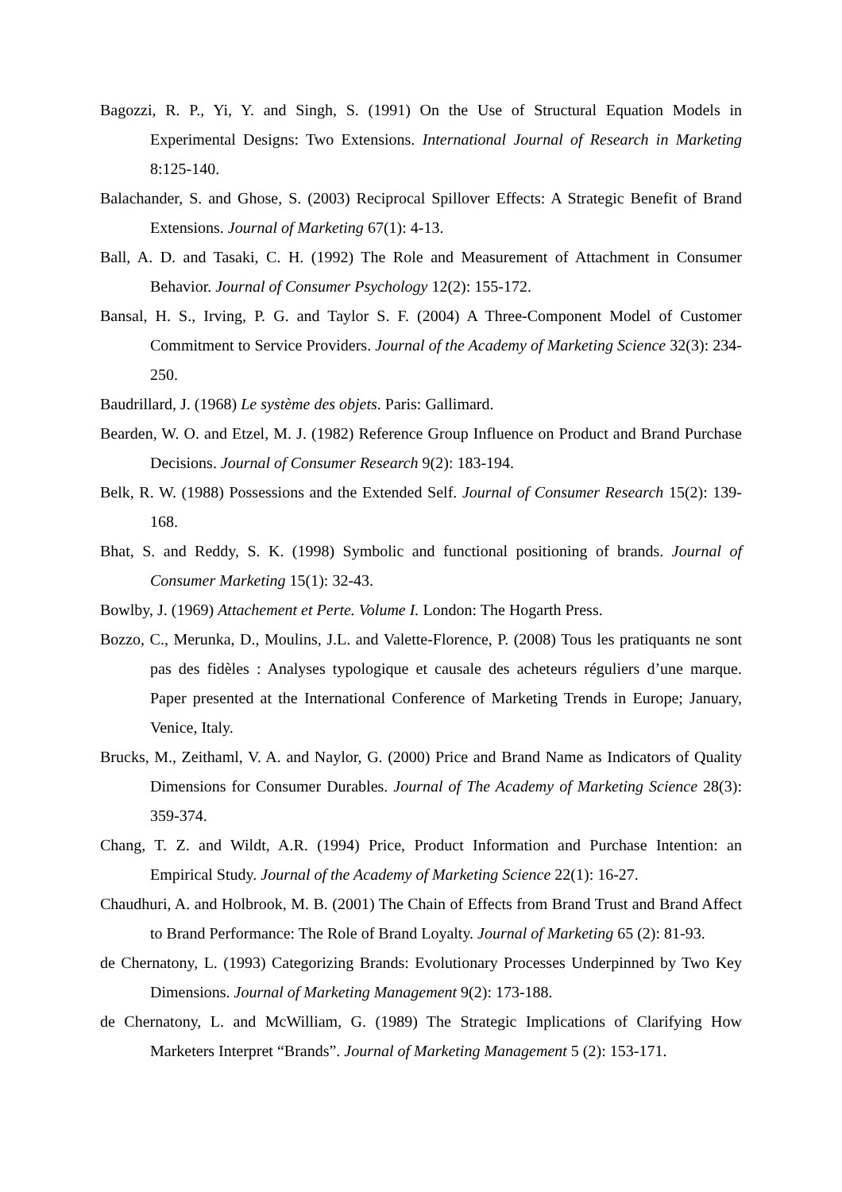Bagozzi, R. P., Yi, Y. and Singh, S. (1991) On the Use of Structural Equation Models in Experimental Designs: Two Extensions. International Journal of Research in Marketing 8:125-140.
Balachander, S. and Ghose, S. (2003) Reciprocal Spillover Effects: A Strategic Benefit of Brand Extensions. Journal of Marketing 67(1): 4-13.
Ball, A. D. and Tasaki, C. H. (1992) The Role and Measurement of Attachment in Consumer Behavior. Journal of Consumer Psychology 12(2): 155-172.
Bansal, H. S., Irving, P. G. and Taylor S. F. (2004) A Three-Component Model of Customer Commitment to Service Providers. Journal of the Academy of Marketing Science 32(3): 234-250.
Baudrillard, J. (1968) Le système des objets. Paris: Gallimard.
Bearden, W. O. and Etzel, M. J. (1982) Reference Group Influence on Product and Brand Purchase Decisions. Journal of Consumer Research 9(2): 183-194.
Belk, R. W. (1988) Possessions and the Extended Self. Journal of Consumer Research 15(2): 139-168.
Bhat, S. and Reddy, S. K. (1998) Symbolic and functional positioning of brands. Journal of Consumer Marketing 15(1): 32-43.
Bowlby, J. (1969) Attachement et Perte. Volume I. London: The Hogarth Press.
Bozzo, C., Merunka, D., Moulins, J.L. and Valette-Florence, P. (2008) Tous les pratiquants ne sont pas des fidèles : Analyses typologique et causale des acheteurs réguliers d’une marque. Paper presented at the International Conference of Marketing Trends in Europe; January, Venice, Italy.
Brucks, M., Zeithaml, V. A. and Naylor, G. (2000) Price and Brand Name as Indicators of Quality Dimensions for Consumer Durables. Journal of The Academy of Marketing Science 28(3): 359-374.
Chang, T. Z. and Wildt, A.R. (1994) Price, Product Information and Purchase Intention: an Empirical Study. Journal of the Academy of Marketing Science 22(1): 16-27.
Chaudhuri, A. and Holbrook, M. B. (2001) The Chain of Effects from Brand Trust and Brand Affect to Brand Performance: The Role of Brand Loyalty. Journal of Marketing 65 (2): 81-93.
de Chernatony, L. (1993) Categorizing Brands: Evolutionary Processes Underpinned by Two Key Dimensions. Journal of Marketing Management 9(2): 173-188.
de Chernatony, L. and McWilliam, G. (1989) The Strategic Implications of Clarifying How Marketers Interpret “Brands”. Journal of Marketing Management 5 (2): 153-171.